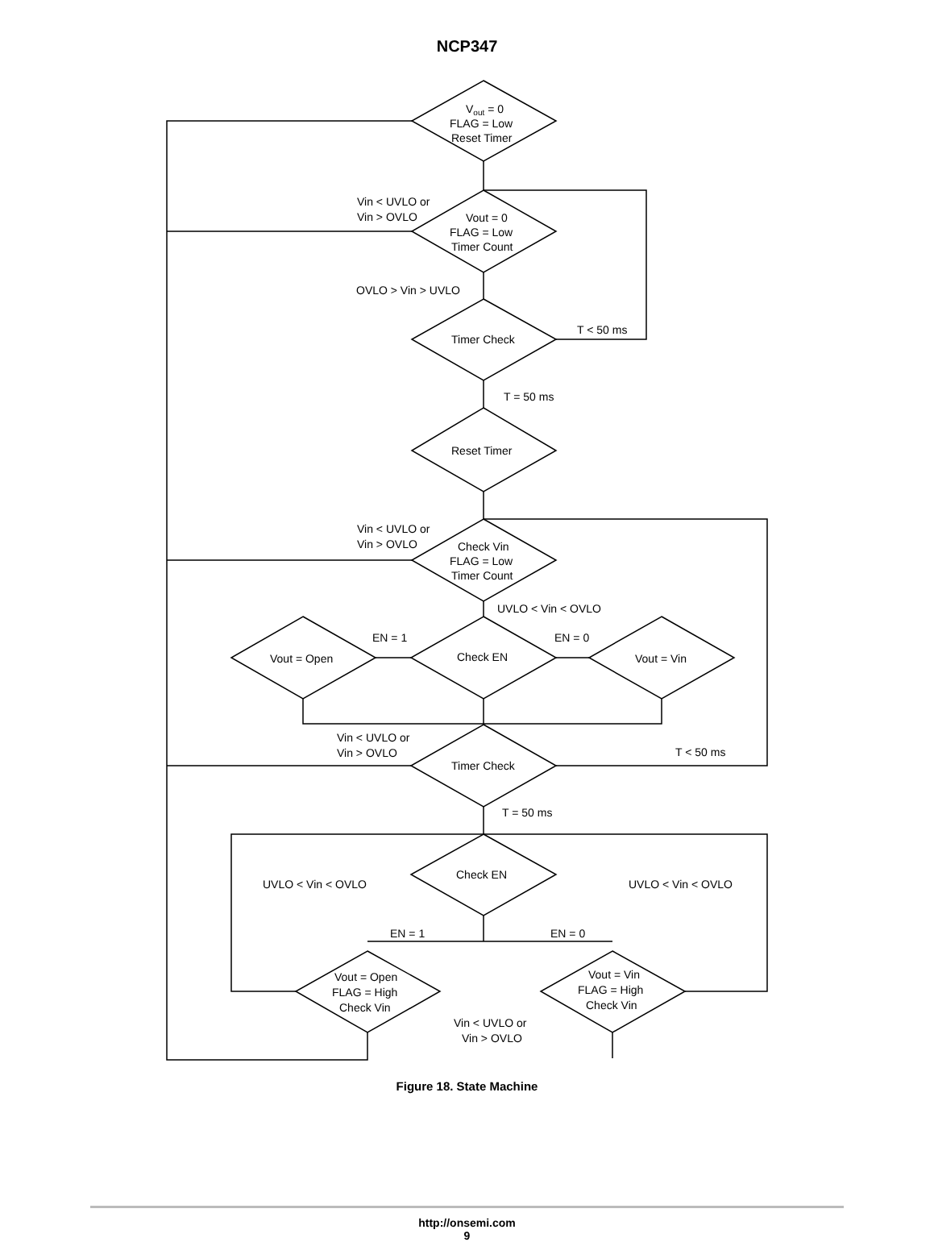NCP347
Vout = 0
FLAG = Low
Reset Timer
Vout = 0
FLAG = Low
Timer Count
Vin < UVLO or
Vin > OVLO
OVLO > Vin > UVLO
Timer Check
T < 50 ms
T = 50 ms
Reset Timer
Vin < UVLO or
Vin > OVLO
Check Vin
FLAG = Low
Timer Count
UVLO < Vin < OVLO
EN = 1
EN = 0
Vout = Open
Check EN
Vout = Vin
Vin < UVLO or
Vin > OVLO
Timer Check
T < 50 ms
T = 50 ms
UVLO < Vin < OVLO
Check EN
UVLO < Vin < OVLO
EN = 1
EN = 0
Vout = Open
FLAG = High
Check Vin
Vout = Vin
FLAG = High
Check Vin
Vin < UVLO or
Vin > OVLO
Figure 18. State Machine
http://onsemi.com
9